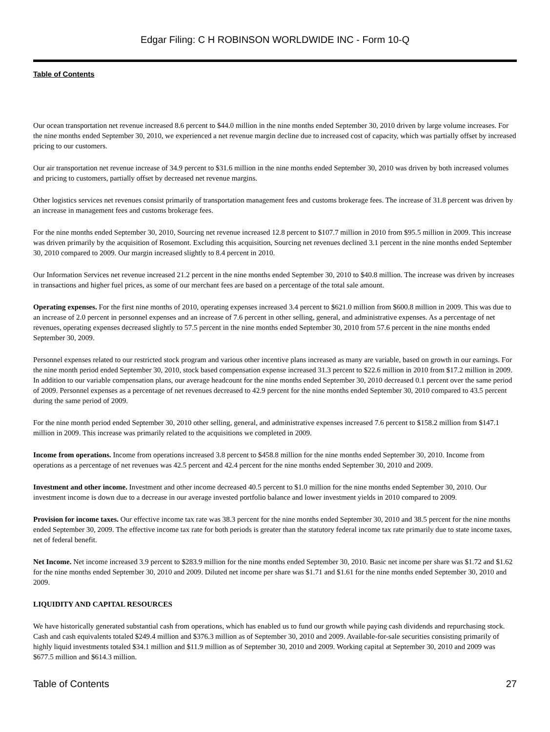Edgar Filing: C H ROBINSON WORLDWIDE INC - Form 10-Q
Table of Contents
Our ocean transportation net revenue increased 8.6 percent to $44.0 million in the nine months ended September 30, 2010 driven by large volume increases. For the nine months ended September 30, 2010, we experienced a net revenue margin decline due to increased cost of capacity, which was partially offset by increased pricing to our customers.
Our air transportation net revenue increase of 34.9 percent to $31.6 million in the nine months ended September 30, 2010 was driven by both increased volumes and pricing to customers, partially offset by decreased net revenue margins.
Other logistics services net revenues consist primarily of transportation management fees and customs brokerage fees. The increase of 31.8 percent was driven by an increase in management fees and customs brokerage fees.
For the nine months ended September 30, 2010, Sourcing net revenue increased 12.8 percent to $107.7 million in 2010 from $95.5 million in 2009. This increase was driven primarily by the acquisition of Rosemont. Excluding this acquisition, Sourcing net revenues declined 3.1 percent in the nine months ended September 30, 2010 compared to 2009. Our margin increased slightly to 8.4 percent in 2010.
Our Information Services net revenue increased 21.2 percent in the nine months ended September 30, 2010 to $40.8 million. The increase was driven by increases in transactions and higher fuel prices, as some of our merchant fees are based on a percentage of the total sale amount.
Operating expenses. For the first nine months of 2010, operating expenses increased 3.4 percent to $621.0 million from $600.8 million in 2009. This was due to an increase of 2.0 percent in personnel expenses and an increase of 7.6 percent in other selling, general, and administrative expenses. As a percentage of net revenues, operating expenses decreased slightly to 57.5 percent in the nine months ended September 30, 2010 from 57.6 percent in the nine months ended September 30, 2009.
Personnel expenses related to our restricted stock program and various other incentive plans increased as many are variable, based on growth in our earnings. For the nine month period ended September 30, 2010, stock based compensation expense increased 31.3 percent to $22.6 million in 2010 from $17.2 million in 2009. In addition to our variable compensation plans, our average headcount for the nine months ended September 30, 2010 decreased 0.1 percent over the same period of 2009. Personnel expenses as a percentage of net revenues decreased to 42.9 percent for the nine months ended September 30, 2010 compared to 43.5 percent during the same period of 2009.
For the nine month period ended September 30, 2010 other selling, general, and administrative expenses increased 7.6 percent to $158.2 million from $147.1 million in 2009. This increase was primarily related to the acquisitions we completed in 2009.
Income from operations. Income from operations increased 3.8 percent to $458.8 million for the nine months ended September 30, 2010. Income from operations as a percentage of net revenues was 42.5 percent and 42.4 percent for the nine months ended September 30, 2010 and 2009.
Investment and other income. Investment and other income decreased 40.5 percent to $1.0 million for the nine months ended September 30, 2010. Our investment income is down due to a decrease in our average invested portfolio balance and lower investment yields in 2010 compared to 2009.
Provision for income taxes. Our effective income tax rate was 38.3 percent for the nine months ended September 30, 2010 and 38.5 percent for the nine months ended September 30, 2009. The effective income tax rate for both periods is greater than the statutory federal income tax rate primarily due to state income taxes, net of federal benefit.
Net Income. Net income increased 3.9 percent to $283.9 million for the nine months ended September 30, 2010. Basic net income per share was $1.72 and $1.62 for the nine months ended September 30, 2010 and 2009. Diluted net income per share was $1.71 and $1.61 for the nine months ended September 30, 2010 and 2009.
LIQUIDITY AND CAPITAL RESOURCES
We have historically generated substantial cash from operations, which has enabled us to fund our growth while paying cash dividends and repurchasing stock. Cash and cash equivalents totaled $249.4 million and $376.3 million as of September 30, 2010 and 2009. Available-for-sale securities consisting primarily of highly liquid investments totaled $34.1 million and $11.9 million as of September 30, 2010 and 2009. Working capital at September 30, 2010 and 2009 was $677.5 million and $614.3 million.
Table of Contents 27